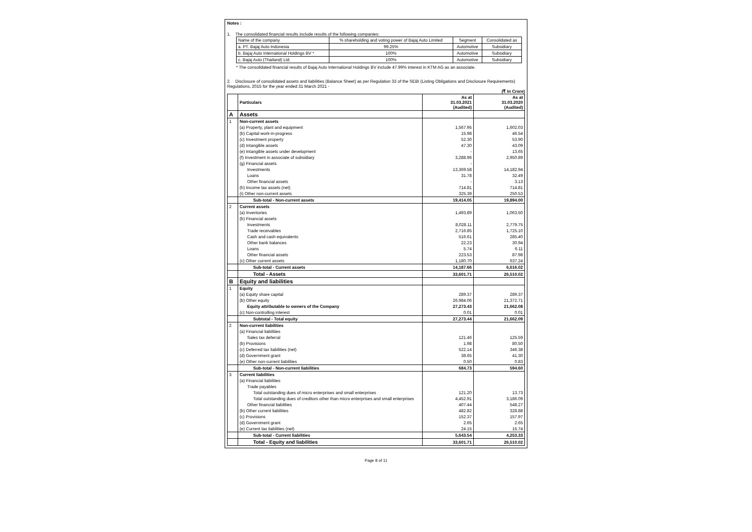Notes :
1. The consolidated financial results include results of the following companies:
| Name of the company | % shareholding and voting power of Bajaj Auto Limited | Segment | Consolidated as |
| a. PT. Bajaj Auto Indonesia | 99.25% | Automotive | Subsidiary |
| b. Bajaj Auto International Holdings BV * | 100% | Automotive | Subsidiary |
| c. Bajaj Auto (Thailand) Ltd. | 100% | Automotive | Subsidiary |
* The consolidated financial results of Bajaj Auto International Holdings BV include 47.99% interest in KTM AG as an associate.
2. Disclosure of consolidated assets and liabilities (Balance Sheet) as per Regulation 33 of the SEBI (Listing Obligations and Disclosure Requirements) Regulations, 2015 for the year ended 31 March 2021 -
(₹ In Crore)
| | Particulars | As at 31.03.2021 (Audited) | As at 31.03.2020 (Audited) |
| --- | --- | --- | --- |
| A | Assets | | |
| 1 | Non-current assets | | |
| | (a) Property, plant and equipment | 1,567.95 | 1,602.03 |
| | (b) Capital work-in-progress | 15.98 | 46.54 |
| | (c) Investment property | 52.30 | 53.90 |
| | (d) Intangible assets | 47.30 | 43.09 |
| | (e) Intangible assets under development | - | 13.65 |
| | (f) Investment in associate of subsidiary | 3,288.96 | 2,950.89 |
| | (g) Financial assets | - | |
| | Investments | 13,369.58 | 14,182.94 |
| | Loans | 31.78 | 32.49 |
| | Other financial assets | - | 3.13 |
| | (h) Income tax assets (net) | 714.81 | 714.81 |
| | (i) Other non-current assets | 325.39 | 250.53 |
| | Sub-total - Non-current assets | 19,414.05 | 19,894.00 |
| 2 | Current assets | | |
| | (a) Inventories | 1,493.89 | 1,063.50 |
| | (b) Financial assets | | |
| | Investments | 8,028.11 | 2,779.75 |
| | Trade receivables | 2,716.85 | 1,725.10 |
| | Cash and cash equivalents | 516.61 | 285.40 |
| | Other bank balances | 22.23 | 30.94 |
| | Loans | 5.74 | 6.11 |
| | Other financial assets | 223.53 | 87.98 |
| | (c) Other current assets | 1,180.70 | 637.24 |
| | Sub-total - Current assets | 14,187.66 | 6,616.02 |
| | Total - Assets | 33,601.71 | 26,510.02 |
| B | Equity and liabilities | | |
| 1 | Equity | | |
| | (a) Equity share capital | 289.37 | 289.37 |
| | (b) Other equity | 26,984.06 | 21,372.71 |
| | Equity attributable to owners of the Company | 27,273.43 | 21,662.08 |
| | (c) Non-controlling interest | 0.01 | 0.01 |
| | Subtotal - Total equity | 27,273.44 | 21,662.09 |
| 2 | Non-current liabilities | | |
| | (a) Financial liabilities | | |
| | Sales tax deferral | 121.46 | 125.59 |
| | (b) Provisions | 1.98 | 80.50 |
| | (c) Deferred tax liabilities (net) | 522.14 | 346.38 |
| | (d) Government grant | 38.65 | 41.30 |
| | (e) Other non-current liabilities | 0.50 | 0.83 |
| | Sub-total - Non-current liabilities | 684.73 | 594.60 |
| 3 | Current liabilities | | |
| | (a) Financial liabilities | | |
| | Trade payables | | |
| | Total outstanding dues of micro enterprises and small enterprises | 121.20 | 13.73 |
| | Total outstanding dues of creditors other than micro enterprises and small enterprises | 4,452.91 | 3,186.09 |
| | Other financial liabilities | 407.44 | 548.27 |
| | (b) Other current liabilities | 482.82 | 328.88 |
| | (c) Provisions | 152.37 | 157.97 |
| | (d) Government grant | 2.65 | 2.65 |
| | (e) Current tax liabilities (net) | 24.15 | 15.74 |
| | Sub-total - Current liabilities | 5,643.54 | 4,253.33 |
| | Total - Equity and liabilities | 33,601.71 | 26,510.02 |
Page 8 of 11